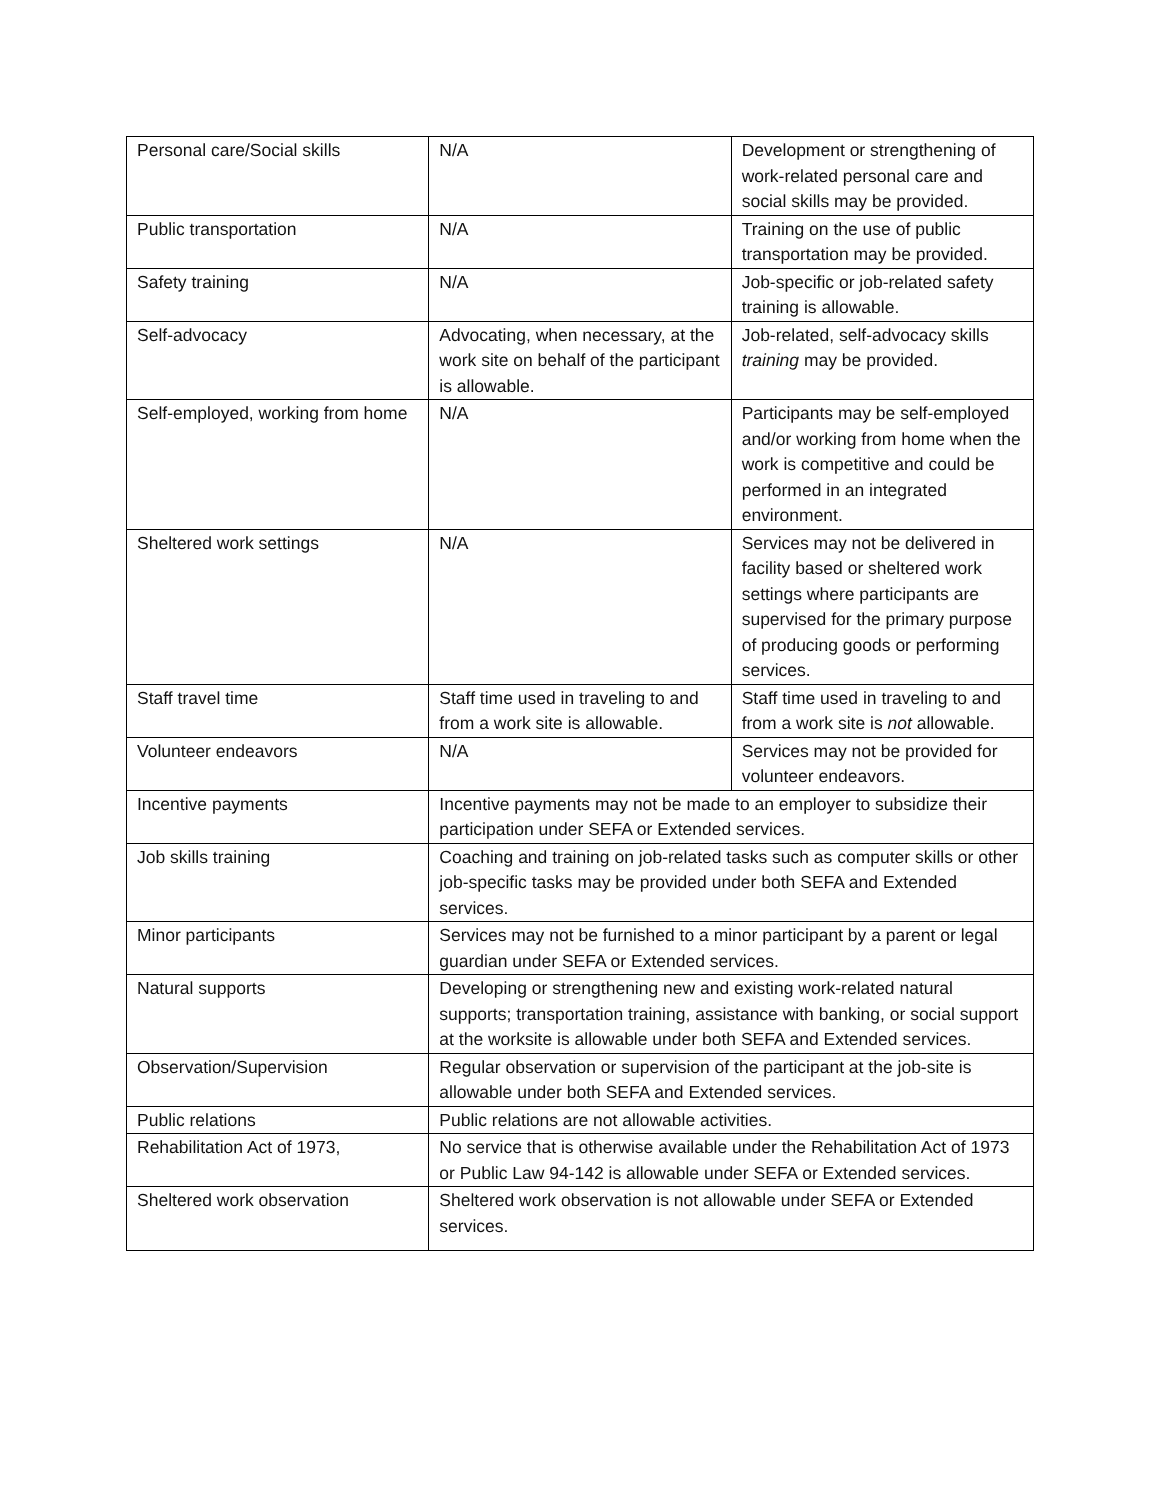| Personal care/Social skills | N/A | Development or strengthening of work-related personal care and social skills may be provided. |
| Public transportation | N/A | Training on the use of public transportation may be provided. |
| Safety training | N/A | Job-specific or job-related safety training is allowable. |
| Self-advocacy | Advocating, when necessary, at the work site on behalf of the participant is allowable. | Job-related, self-advocacy skills training may be provided. |
| Self-employed, working from home | N/A | Participants may be self-employed and/or working from home when the work is competitive and could be performed in an integrated environment. |
| Sheltered work settings | N/A | Services may not be delivered in facility based or sheltered work settings where participants are supervised for the primary purpose of producing goods or performing services. |
| Staff travel time | Staff time used in traveling to and from a work site is allowable. | Staff time used in traveling to and from a work site is not allowable. |
| Volunteer endeavors | N/A | Services may not be provided for volunteer endeavors. |
| Incentive payments | Incentive payments may not be made to an employer to subsidize their participation under SEFA or Extended services. | |
| Job skills training | Coaching and training on job-related tasks such as computer skills or other job-specific tasks may be provided under both SEFA and Extended services. | |
| Minor participants | Services may not be furnished to a minor participant by a parent or legal guardian under SEFA or Extended services. | |
| Natural supports | Developing or strengthening new and existing work-related natural supports; transportation training, assistance with banking, or social support at the worksite is allowable under both SEFA and Extended services. | |
| Observation/Supervision | Regular observation or supervision of the participant at the job-site is allowable under both SEFA and Extended services. | |
| Public relations | Public relations are not allowable activities. | |
| Rehabilitation Act of 1973, | No service that is otherwise available under the Rehabilitation Act of 1973 or Public Law 94-142 is allowable under SEFA or Extended services. | |
| Sheltered work observation | Sheltered work observation is not allowable under SEFA or Extended services. | |